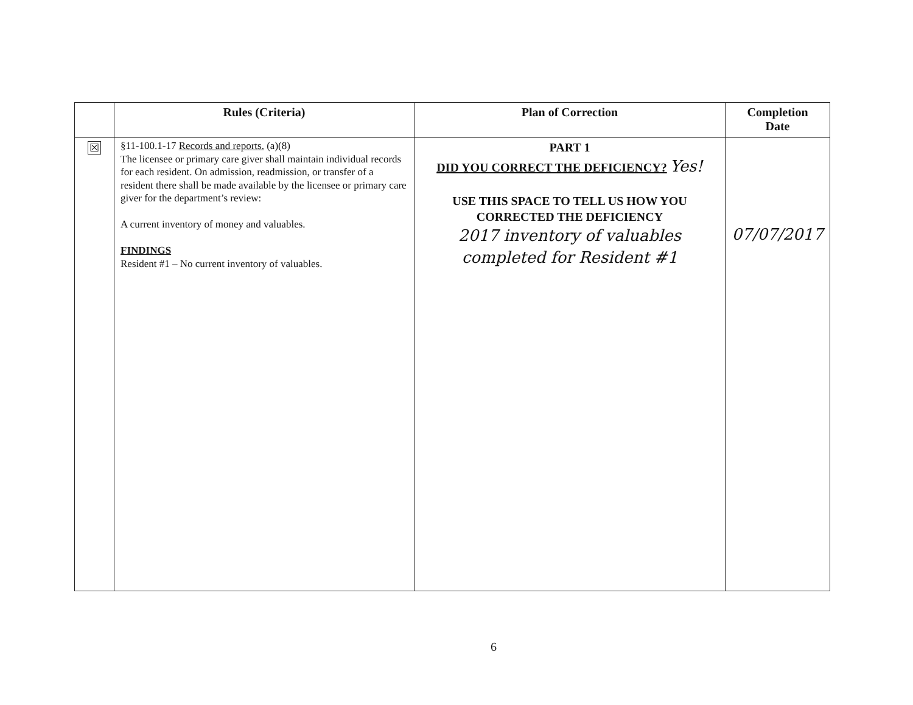| | Rules (Criteria) | Plan of Correction | Completion Date |
| --- | --- | --- | --- |
| ☒ | §11-100.1-17 Records and reports. (a)(8) The licensee or primary care giver shall maintain individual records for each resident. On admission, readmission, or transfer of a resident there shall be made available by the licensee or primary care giver for the department’s review: A current inventory of money and valuables. FINDINGS Resident #1 – No current inventory of valuables. | PART 1 DID YOU CORRECT THE DEFICIENCY? Yes! USE THIS SPACE TO TELL US HOW YOU CORRECTED THE DEFICIENCY 2017 inventory of valuables completed for Resident #1 | 07/07/2017 |
6